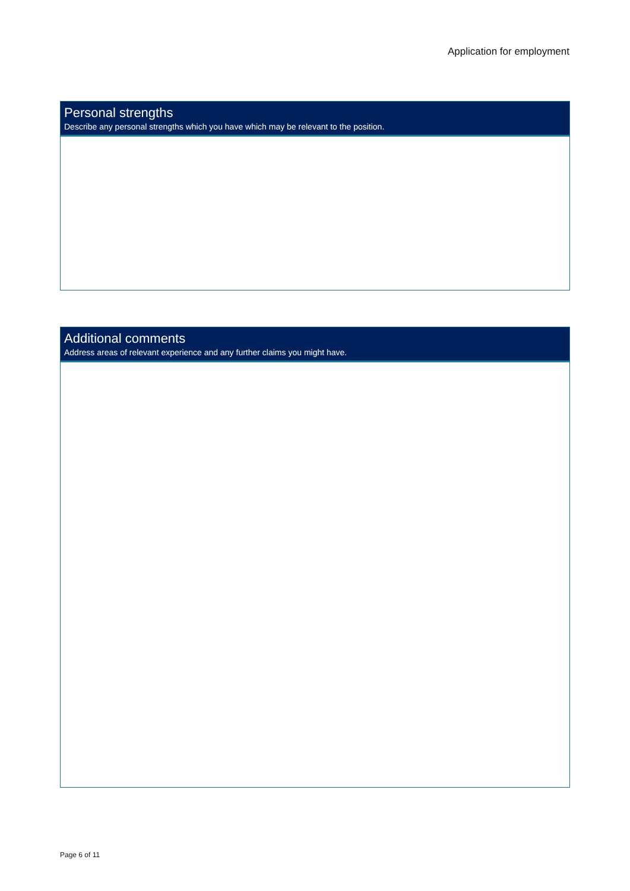Application for employment
Personal strengths
Describe any personal strengths which you have which may be relevant to the position.
Additional comments
Address areas of relevant experience and any further claims you might have.
Page 6 of 11